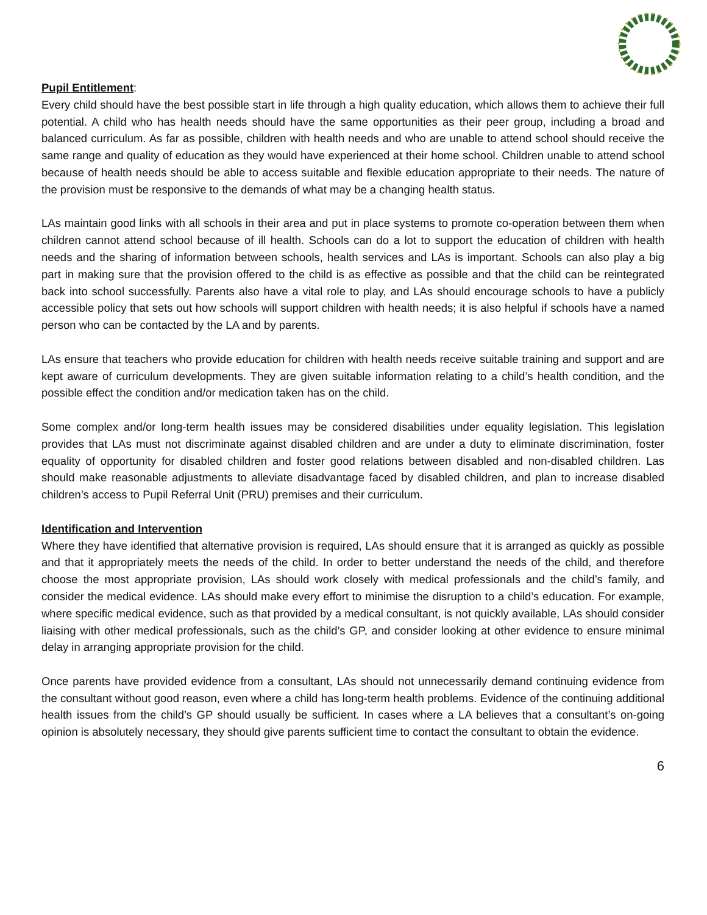Pupil Entitlement:
Every child should have the best possible start in life through a high quality education, which allows them to achieve their full potential. A child who has health needs should have the same opportunities as their peer group, including a broad and balanced curriculum. As far as possible, children with health needs and who are unable to attend school should receive the same range and quality of education as they would have experienced at their home school. Children unable to attend school because of health needs should be able to access suitable and flexible education appropriate to their needs. The nature of the provision must be responsive to the demands of what may be a changing health status.
LAs maintain good links with all schools in their area and put in place systems to promote co-operation between them when children cannot attend school because of ill health. Schools can do a lot to support the education of children with health needs and the sharing of information between schools, health services and LAs is important. Schools can also play a big part in making sure that the provision offered to the child is as effective as possible and that the child can be reintegrated back into school successfully. Parents also have a vital role to play, and LAs should encourage schools to have a publicly accessible policy that sets out how schools will support children with health needs; it is also helpful if schools have a named person who can be contacted by the LA and by parents.
LAs ensure that teachers who provide education for children with health needs receive suitable training and support and are kept aware of curriculum developments. They are given suitable information relating to a child’s health condition, and the possible effect the condition and/or medication taken has on the child.
Some complex and/or long-term health issues may be considered disabilities under equality legislation. This legislation provides that LAs must not discriminate against disabled children and are under a duty to eliminate discrimination, foster equality of opportunity for disabled children and foster good relations between disabled and non-disabled children. Las should make reasonable adjustments to alleviate disadvantage faced by disabled children, and plan to increase disabled children’s access to Pupil Referral Unit (PRU) premises and their curriculum.
Identification and Intervention
Where they have identified that alternative provision is required, LAs should ensure that it is arranged as quickly as possible and that it appropriately meets the needs of the child. In order to better understand the needs of the child, and therefore choose the most appropriate provision, LAs should work closely with medical professionals and the child’s family, and consider the medical evidence. LAs should make every effort to minimise the disruption to a child’s education. For example, where specific medical evidence, such as that provided by a medical consultant, is not quickly available, LAs should consider liaising with other medical professionals, such as the child’s GP, and consider looking at other evidence to ensure minimal delay in arranging appropriate provision for the child.
Once parents have provided evidence from a consultant, LAs should not unnecessarily demand continuing evidence from the consultant without good reason, even where a child has long-term health problems. Evidence of the continuing additional health issues from the child’s GP should usually be sufficient. In cases where a LA believes that a consultant’s on-going opinion is absolutely necessary, they should give parents sufficient time to contact the consultant to obtain the evidence.
6